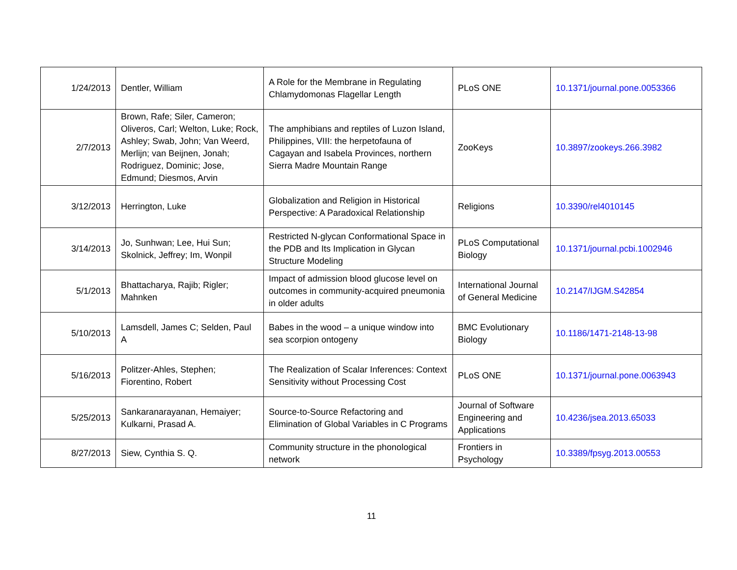| 1/24/2013 | Dentler, William | A Role for the Membrane in Regulating Chlamydomonas Flagellar Length | PLoS ONE | 10.1371/journal.pone.0053366 |
| 2/7/2013 | Brown, Rafe; Siler, Cameron; Oliveros, Carl; Welton, Luke; Rock, Ashley; Swab, John; Van Weerd, Merlijn; van Beijnen, Jonah; Rodriguez, Dominic; Jose, Edmund; Diesmos, Arvin | The amphibians and reptiles of Luzon Island, Philippines, VIII: the herpetofauna of Cagayan and Isabela Provinces, northern Sierra Madre Mountain Range | ZooKeys | 10.3897/zookeys.266.3982 |
| 3/12/2013 | Herrington, Luke | Globalization and Religion in Historical Perspective: A Paradoxical Relationship | Religions | 10.3390/rel4010145 |
| 3/14/2013 | Jo, Sunhwan; Lee, Hui Sun; Skolnick, Jeffrey; Im, Wonpil | Restricted N-glycan Conformational Space in the PDB and Its Implication in Glycan Structure Modeling | PLoS Computational Biology | 10.1371/journal.pcbi.1002946 |
| 5/1/2013 | Bhattacharya, Rajib; Rigler; Mahnken | Impact of admission blood glucose level on outcomes in community-acquired pneumonia in older adults | International Journal of General Medicine | 10.2147/IJGM.S42854 |
| 5/10/2013 | Lamsdell, James C; Selden, Paul A | Babes in the wood – a unique window into sea scorpion ontogeny | BMC Evolutionary Biology | 10.1186/1471-2148-13-98 |
| 5/16/2013 | Politzer-Ahles, Stephen; Fiorentino, Robert | The Realization of Scalar Inferences: Context Sensitivity without Processing Cost | PLoS ONE | 10.1371/journal.pone.0063943 |
| 5/25/2013 | Sankaranarayanan, Hemaiyer; Kulkarni, Prasad A. | Source-to-Source Refactoring and Elimination of Global Variables in C Programs | Journal of Software Engineering and Applications | 10.4236/jsea.2013.65033 |
| 8/27/2013 | Siew, Cynthia S. Q. | Community structure in the phonological network | Frontiers in Psychology | 10.3389/fpsyg.2013.00553 |
11